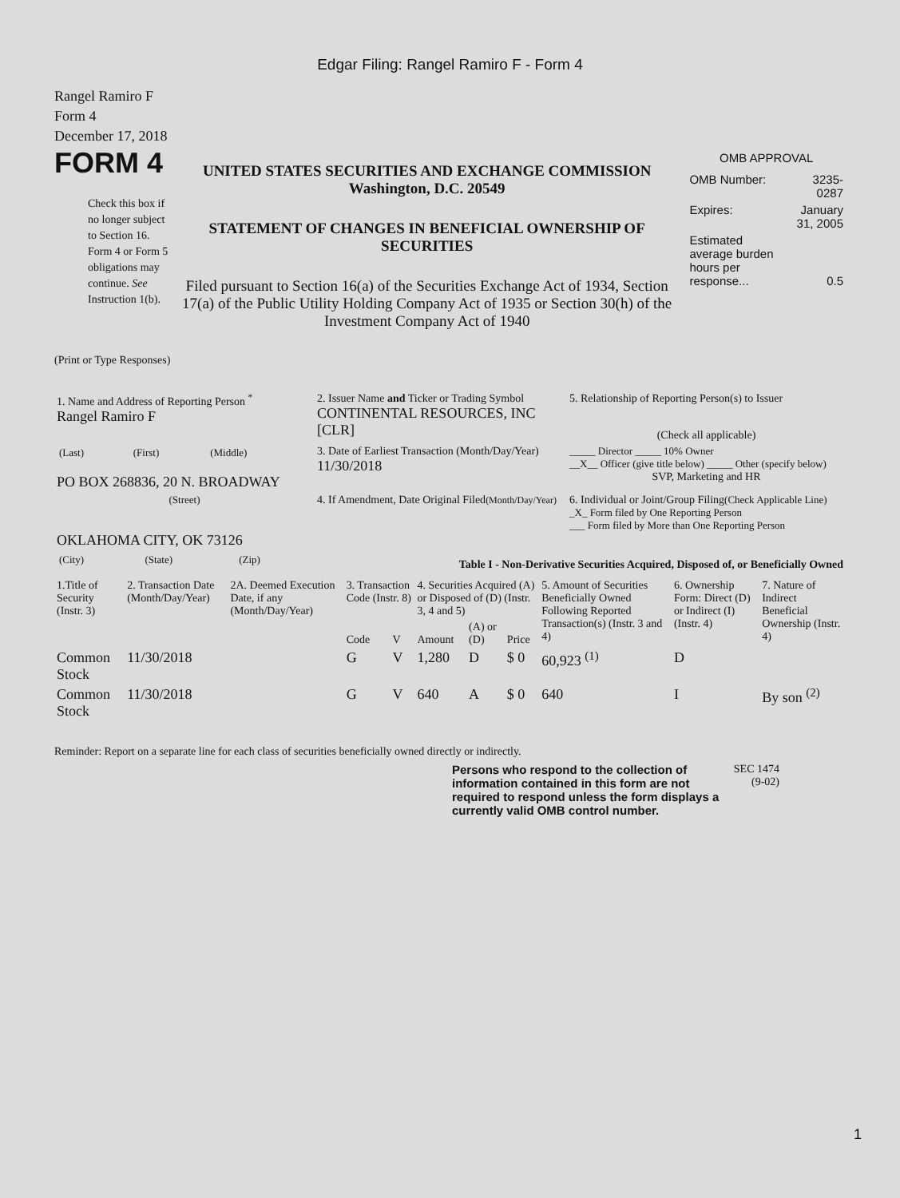Edgar Filing: Rangel Ramiro F - Form 4
Rangel Ramiro F
Form 4
December 17, 2018
FORM 4
Check this box if no longer subject to Section 16. Form 4 or Form 5 obligations may continue. See Instruction 1(b).
UNITED STATES SECURITIES AND EXCHANGE COMMISSION
Washington, D.C. 20549
STATEMENT OF CHANGES IN BENEFICIAL OWNERSHIP OF SECURITIES
Filed pursuant to Section 16(a) of the Securities Exchange Act of 1934, Section 17(a) of the Public Utility Holding Company Act of 1935 or Section 30(h) of the Investment Company Act of 1940
OMB APPROVAL
| OMB Number: | 3235-0287 |
| Expires: | January 31, 2005 |
| Estimated average burden hours per response... | 0.5 |
(Print or Type Responses)
| 1. Name and Address of Reporting Person <sup>*</sup> Rangel Ramiro F | 2. Issuer Name and Ticker or Trading Symbol CONTINENTAL RESOURCES, INC [CLR] | 5. Relationship of Reporting Person(s) to Issuer (Check all applicable) |
| / (Last) / (First) / (Middle) / PO BOX 268836, 20 N. BROADWAY | 3. Date of Earliest Transaction (Month/Day/Year) 11/30/2018 | _____ Director _____ 10% Owner __X__ Officer (give title below) _____ Other (specify below) SVP, Marketing and HR |
| (Street) OKLAHOMA CITY, OK 73126 | 4. If Amendment, Date Original Filed (Month/Day/Year) | 6. Individual or Joint/Group Filing (Check Applicable Line) _X_ Form filed by One Reporting Person ___ Form filed by More than One Reporting Person |
| / (City) / (State) / (Zip) / | Table I - Non-Derivative Securities Acquired, Disposed of, or Beneficially Owned | |
| 1.Title of Security (Instr. 3) | 2. Transaction Date (Month/Day/Year) | 2A. Deemed Execution Date, if any (Month/Day/Year) | 3. Transaction Code (Instr. 8) | | 4. Securities Acquired (A) or Disposed of (D) (Instr. 3, 4 and 5) | | | 5. Amount of Securities Beneficially Owned Following Reported Transaction(s) (Instr. 3 and 4) | 6. Ownership Form: Direct (D) or Indirect (I) (Instr. 4) | 7. Nature of Indirect Beneficial Ownership (Instr. 4) |
| --- | --- | --- | --- | --- | --- | --- | --- | --- | --- | --- |
| | | | Code | V | Amount | (A) or (D) | Price | | | |
| Common Stock | 11/30/2018 | | G | V | 1,280 | D | $ 0 | 60,923 <sup>(1)</sup> | D | |
| Common Stock | 11/30/2018 | | G | V | 640 | A | $ 0 | 640 | I | By son <sup>(2)</sup> |
Reminder: Report on a separate line for each class of securities beneficially owned directly or indirectly.
Persons who respond to the collection of information contained in this form are not required to respond unless the form displays a currently valid OMB control number.
SEC 1474 (9-02)
1